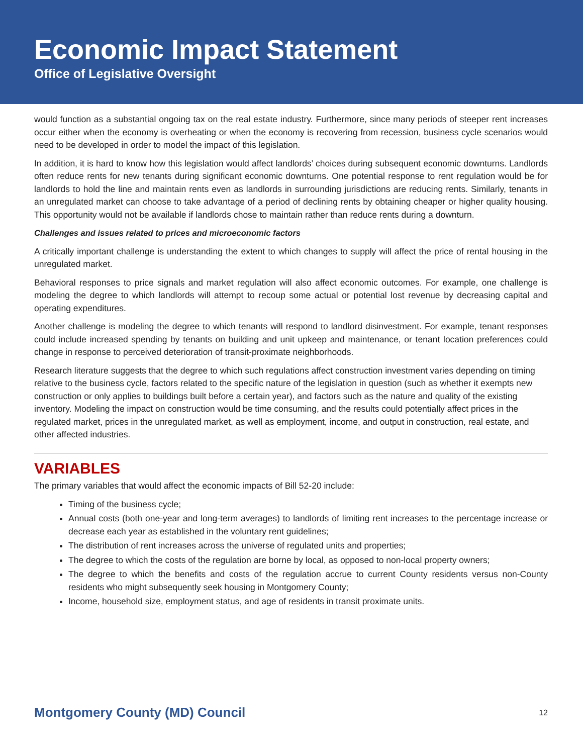Economic Impact Statement
Office of Legislative Oversight
would function as a substantial ongoing tax on the real estate industry. Furthermore, since many periods of steeper rent increases occur either when the economy is overheating or when the economy is recovering from recession, business cycle scenarios would need to be developed in order to model the impact of this legislation.
In addition, it is hard to know how this legislation would affect landlords’ choices during subsequent economic downturns. Landlords often reduce rents for new tenants during significant economic downturns. One potential response to rent regulation would be for landlords to hold the line and maintain rents even as landlords in surrounding jurisdictions are reducing rents. Similarly, tenants in an unregulated market can choose to take advantage of a period of declining rents by obtaining cheaper or higher quality housing. This opportunity would not be available if landlords chose to maintain rather than reduce rents during a downturn.
Challenges and issues related to prices and microeconomic factors
A critically important challenge is understanding the extent to which changes to supply will affect the price of rental housing in the unregulated market.
Behavioral responses to price signals and market regulation will also affect economic outcomes. For example, one challenge is modeling the degree to which landlords will attempt to recoup some actual or potential lost revenue by decreasing capital and operating expenditures.
Another challenge is modeling the degree to which tenants will respond to landlord disinvestment. For example, tenant responses could include increased spending by tenants on building and unit upkeep and maintenance, or tenant location preferences could change in response to perceived deterioration of transit-proximate neighborhoods.
Research literature suggests that the degree to which such regulations affect construction investment varies depending on timing relative to the business cycle, factors related to the specific nature of the legislation in question (such as whether it exempts new construction or only applies to buildings built before a certain year), and factors such as the nature and quality of the existing inventory. Modeling the impact on construction would be time consuming, and the results could potentially affect prices in the regulated market, prices in the unregulated market, as well as employment, income, and output in construction, real estate, and other affected industries.
VARIABLES
The primary variables that would affect the economic impacts of Bill 52-20 include:
Timing of the business cycle;
Annual costs (both one-year and long-term averages) to landlords of limiting rent increases to the percentage increase or decrease each year as established in the voluntary rent guidelines;
The distribution of rent increases across the universe of regulated units and properties;
The degree to which the costs of the regulation are borne by local, as opposed to non-local property owners;
The degree to which the benefits and costs of the regulation accrue to current County residents versus non-County residents who might subsequently seek housing in Montgomery County;
Income, household size, employment status, and age of residents in transit proximate units.
Montgomery County (MD) Council 12